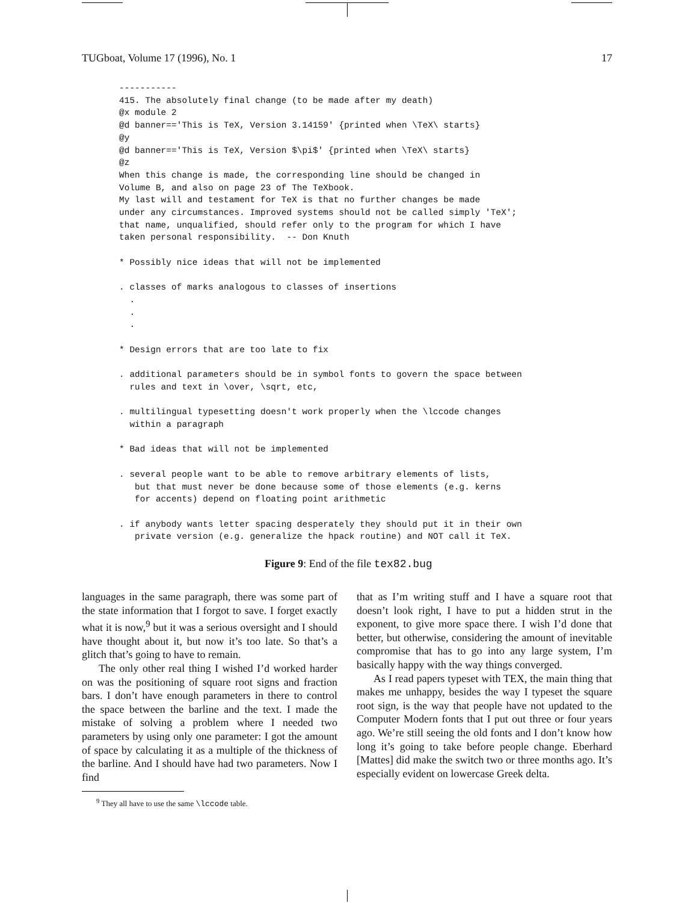TUGboat, Volume 17 (1996), No. 1 17
-----------
415. The absolutely final change (to be made after my death)
@x module 2
@d banner=='This is TeX, Version 3.14159' {printed when \TeX\ starts}
@y
@d banner=='This is TeX, Version $\pi$' {printed when \TeX\ starts}
@z
When this change is made, the corresponding line should be changed in
Volume B, and also on page 23 of The TeXbook.
My last will and testament for TeX is that no further changes be made
under any circumstances. Improved systems should not be called simply 'TeX';
that name, unqualified, should refer only to the program for which I have
taken personal responsibility.  -- Don Knuth

* Possibly nice ideas that will not be implemented

. classes of marks analogous to classes of insertions
  .
  .
  .

* Design errors that are too late to fix

. additional parameters should be in symbol fonts to govern the space between
  rules and text in \over, \sqrt, etc,

. multilingual typesetting doesn't work properly when the \lccode changes
  within a paragraph

* Bad ideas that will not be implemented

. several people want to be able to remove arbitrary elements of lists,
   but that must never be done because some of those elements (e.g. kerns
   for accents) depend on floating point arithmetic

. if anybody wants letter spacing desperately they should put it in their own
   private version (e.g. generalize the hpack routine) and NOT call it TeX.
Figure 9: End of the file tex82.bug
languages in the same paragraph, there was some part of the state information that I forgot to save. I forget exactly what it is now,<sup>9</sup> but it was a serious oversight and I should have thought about it, but now it’s too late. So that’s a glitch that’s going to have to remain.
The only other real thing I wished I’d worked harder on was the positioning of square root signs and fraction bars. I don’t have enough parameters in there to control the space between the barline and the text. I made the mistake of solving a problem where I needed two parameters by using only one parameter: I got the amount of space by calculating it as a multiple of the thickness of the barline. And I should have had two parameters. Now I find
<sup>9</sup> They all have to use the same \lccode table.
that as I’m writing stuff and I have a square root that doesn’t look right, I have to put a hidden strut in the exponent, to give more space there. I wish I’d done that better, but otherwise, considering the amount of inevitable compromise that has to go into any large system, I’m basically happy with the way things converged.
As I read papers typeset with TEX, the main thing that makes me unhappy, besides the way I typeset the square root sign, is the way that people have not updated to the Computer Modern fonts that I put out three or four years ago. We’re still seeing the old fonts and I don’t know how long it’s going to take before people change. Eberhard [Mattes] did make the switch two or three months ago. It’s especially evident on lowercase Greek delta.